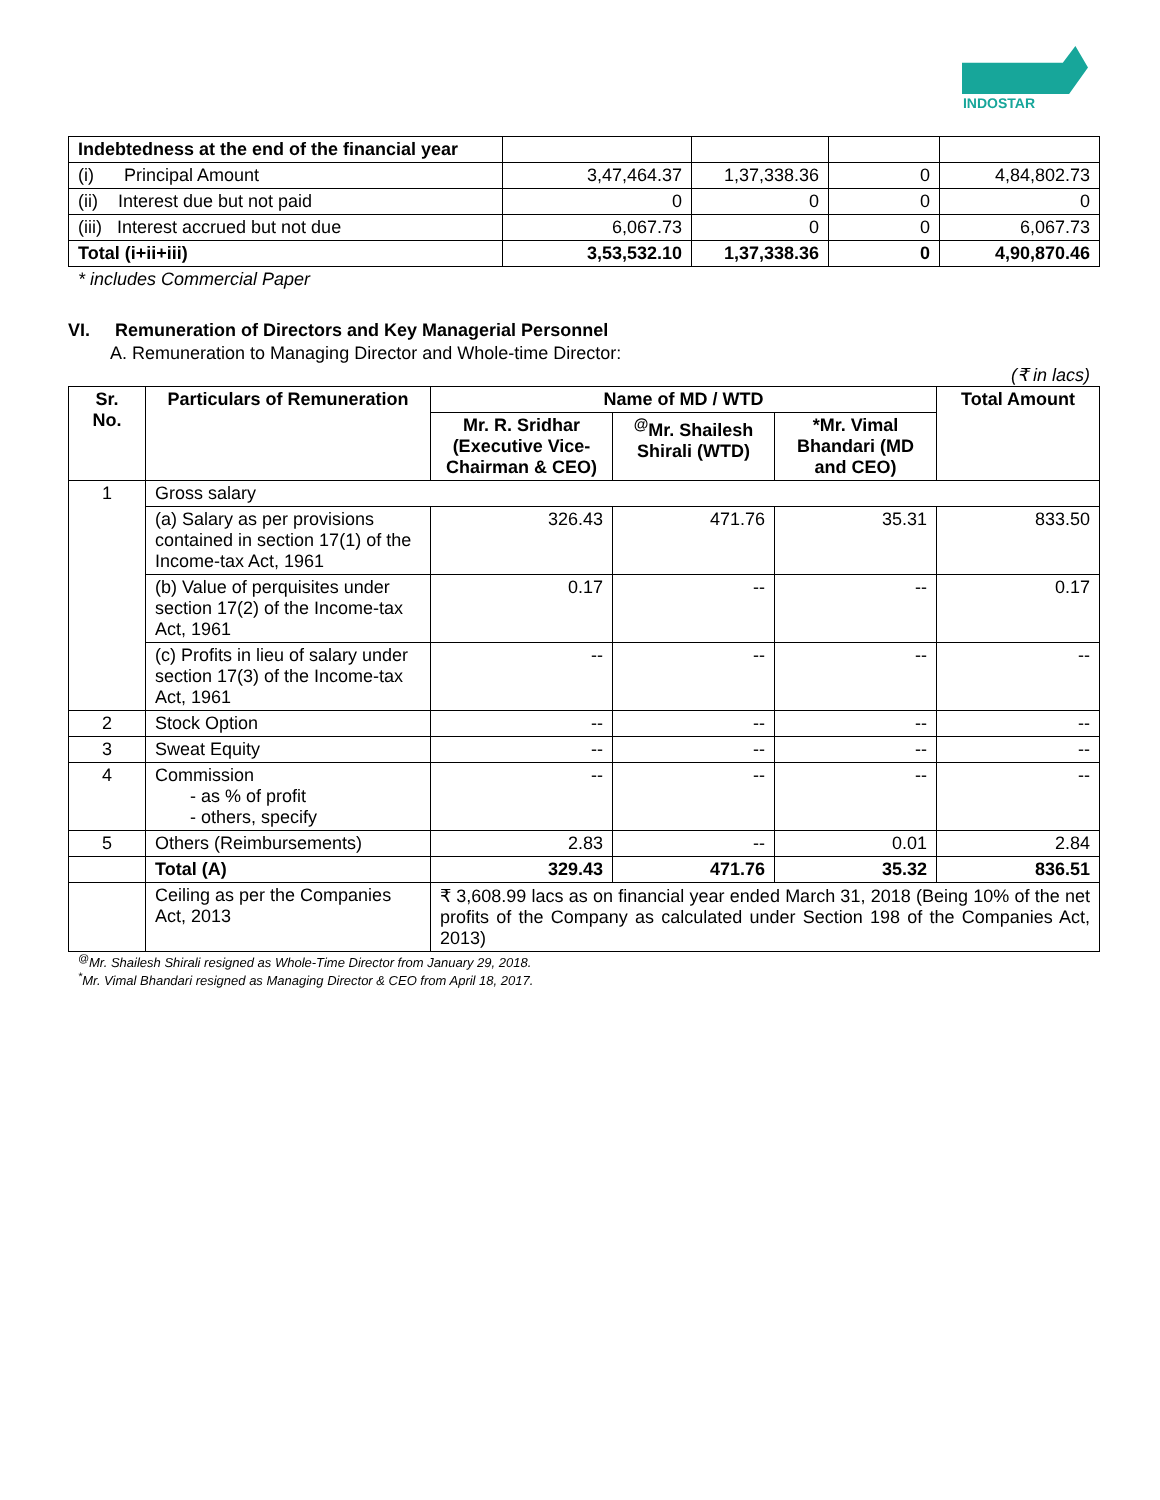INDOSTAR
| Indebtedness at the end of the financial year | | | | |
| (i) Principal Amount | 3,47,464.37 | 1,37,338.36 | 0 | 4,84,802.73 |
| (ii) Interest due but not paid | 0 | 0 | 0 | 0 |
| (iii) Interest accrued but not due | 6,067.73 | 0 | 0 | 6,067.73 |
| Total (i+ii+iii) | 3,53,532.10 | 1,37,338.36 | 0 | 4,90,870.46 |
* includes Commercial Paper
VI. Remuneration of Directors and Key Managerial Personnel
A. Remuneration to Managing Director and Whole-time Director:
(₹ in lacs)
| Sr. No. | Particulars of Remuneration | Name of MD / WTD | | | Total Amount |
| --- | --- | --- | --- | --- | --- |
| | | Mr. R. Sridhar (Executive Vice-Chairman & CEO) | <sup>@</sup>Mr. Shailesh Shirali (WTD) | *Mr. Vimal Bhandari (MD and CEO) | |
| 1 | Gross salary | | | | |
| | (a) Salary as per provisions contained in section 17(1) of the Income-tax Act, 1961 | 326.43 | 471.76 | 35.31 | 833.50 |
| | (b) Value of perquisites under section 17(2) of the Income-tax Act, 1961 | 0.17 | -- | -- | 0.17 |
| | (c) Profits in lieu of salary under section 17(3) of the Income-tax Act, 1961 | -- | -- | -- | -- |
| 2 | Stock Option | -- | -- | -- | -- |
| 3 | Sweat Equity | -- | -- | -- | -- |
| 4 | Commission - as % of profit - others, specify | -- | -- | -- | -- |
| 5 | Others (Reimbursements) | 2.83 | -- | 0.01 | 2.84 |
| | Total (A) | 329.43 | 471.76 | 35.32 | 836.51 |
| | Ceiling as per the Companies Act, 2013 | ₹ 3,608.99 lacs as on financial year ended March 31, 2018 (Being 10% of the net profits of the Company as calculated under Section 198 of the Companies Act, 2013) | | | |
<sup>@</sup>Mr. Shailesh Shirali resigned as Whole-Time Director from January 29, 2018.
<sup>*</sup> Mr. Vimal Bhandari resigned as Managing Director & CEO from April 18, 2017.